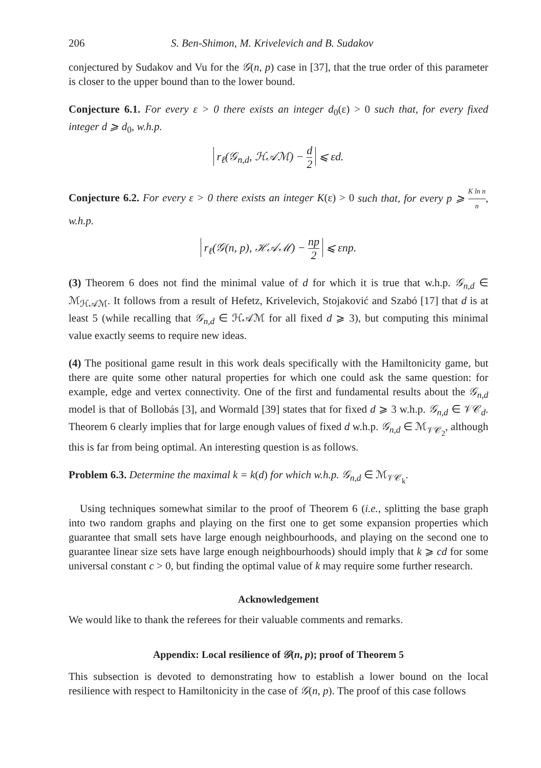206 S. Ben-Shimon, M. Krivelevich and B. Sudakov
conjectured by Sudakov and Vu for the 𝒢(n, p) case in [37], that the true order of this parameter is closer to the upper bound than to the lower bound.
Conjecture 6.1. For every ε > 0 there exists an integer d<sub>0</sub>(ε) > 0 such that, for every fixed integer d ⩾ d<sub>0</sub>, w.h.p.
r<sub>ℓ</sub>(𝒢<sub>n,d</sub>, ℋ𝒜ℳ) − d 2 ⩽ εd.
Conjecture 6.2. For every ε > 0 there exists an integer K(ε) > 0 such that, for every p ⩾ K ln n n, w.h.p.
r<sub>ℓ</sub>(𝒢(n, p), ℋ𝒜ℳ) − np 2 ⩽ εnp.
(3) Theorem 6 does not find the minimal value of d for which it is true that w.h.p. 𝒢<sub>n,d</sub> ∈ ℳ<sub>ℋ𝒜ℳ</sub>. It follows from a result of Hefetz, Krivelevich, Stojaković and Szabó [17] that d is at least 5 (while recalling that 𝒢<sub>n,d</sub> ∈ ℋ𝒜ℳ for all fixed d ⩾ 3), but computing this minimal value exactly seems to require new ideas.
(4) The positional game result in this work deals specifically with the Hamiltonicity game, but there are quite some other natural properties for which one could ask the same question: for example, edge and vertex connectivity. One of the first and fundamental results about the 𝒢<sub>n,d</sub> model is that of Bollobás [3], and Wormald [39] states that for fixed d ⩾ 3 w.h.p. 𝒢<sub>n,d</sub> ∈ 𝒱𝒞<sub>d</sub>. Theorem 6 clearly implies that for large enough values of fixed d w.h.p. 𝒢<sub>n,d</sub> ∈ ℳ<sub>𝒱𝒞<sub>2</sub></sub>, although this is far from being optimal. An interesting question is as follows.
Problem 6.3. Determine the maximal k = k(d) for which w.h.p. 𝒢<sub>n,d</sub> ∈ ℳ<sub>𝒱𝒞<sub>k</sub></sub>.
Using techniques somewhat similar to the proof of Theorem 6 (i.e., splitting the base graph into two random graphs and playing on the first one to get some expansion properties which guarantee that small sets have large enough neighbourhoods, and playing on the second one to guarantee linear size sets have large enough neighbourhoods) should imply that k ⩾ cd for some universal constant c > 0, but finding the optimal value of k may require some further research.
Acknowledgement
We would like to thank the referees for their valuable comments and remarks.
Appendix: Local resilience of 𝒢(n, p); proof of Theorem 5
This subsection is devoted to demonstrating how to establish a lower bound on the local resilience with respect to Hamiltonicity in the case of 𝒢(n, p). The proof of this case follows